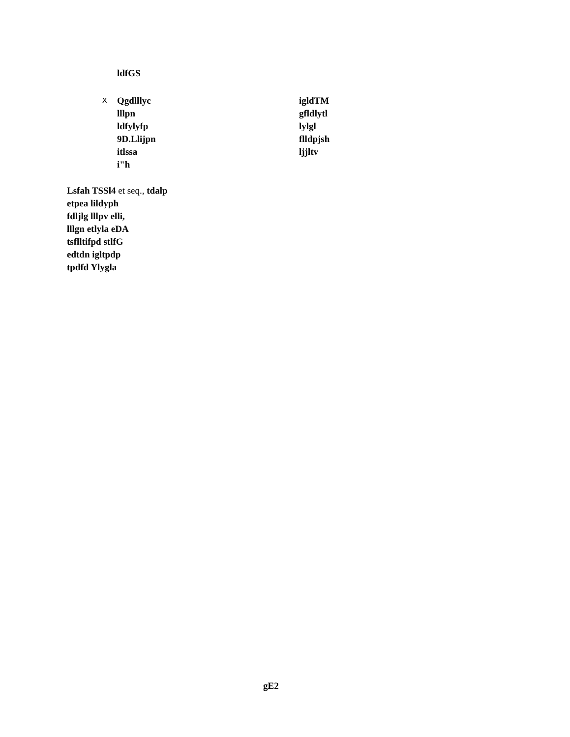ldfGS
x
Qgdlllyc
lllpn
ldfylyfp
9D.Llijpn
itlssa
i"h
igldTM
gfldlytl
lylgl
flldpjsh
ljjltv
Lsfah TSSl4 et seq., tdalp
etpea lildyph
fdljlg lllpv elli,
lllgn etlyla eDA
tsflltifpd stlfG
edtdn igltpdp
tpdfd Ylygla
gE2